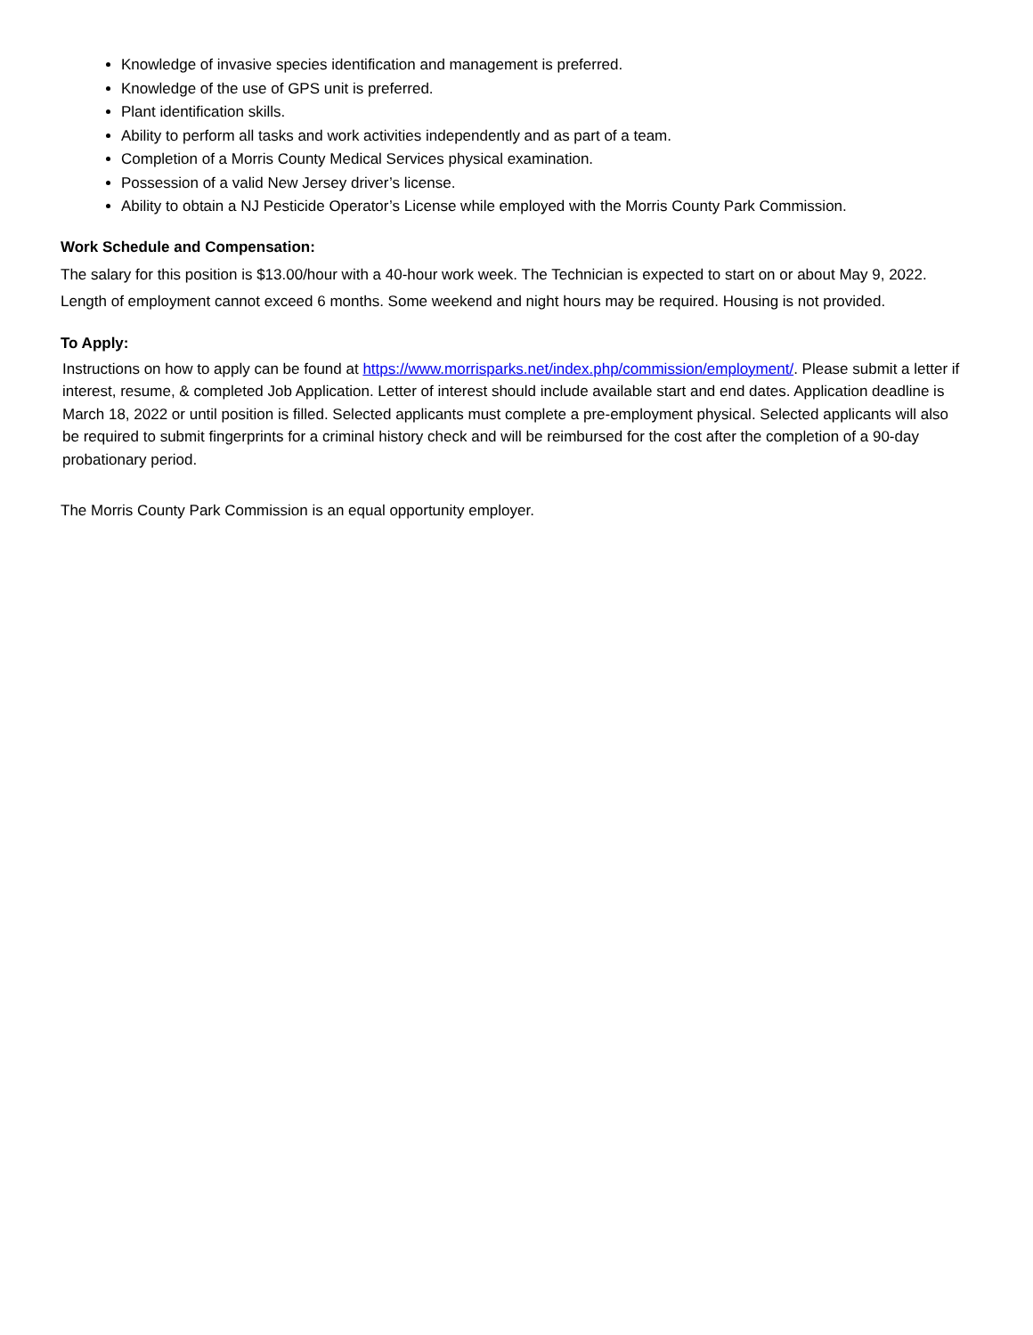Knowledge of invasive species identification and management is preferred.
Knowledge of the use of GPS unit is preferred.
Plant identification skills.
Ability to perform all tasks and work activities independently and as part of a team.
Completion of a Morris County Medical Services physical examination.
Possession of a valid New Jersey driver’s license.
Ability to obtain a NJ Pesticide Operator’s License while employed with the Morris County Park Commission.
Work Schedule and Compensation:
The salary for this position is $13.00/hour with a 40-hour work week. The Technician is expected to start on or about May 9, 2022. Length of employment cannot exceed 6 months. Some weekend and night hours may be required. Housing is not provided.
To Apply:
Instructions on how to apply can be found at https://www.morrisparks.net/index.php/commission/employment/. Please submit a letter if interest, resume, & completed Job Application. Letter of interest should include available start and end dates. Application deadline is March 18, 2022 or until position is filled. Selected applicants must complete a pre-employment physical. Selected applicants will also be required to submit fingerprints for a criminal history check and will be reimbursed for the cost after the completion of a 90-day probationary period.
The Morris County Park Commission is an equal opportunity employer.